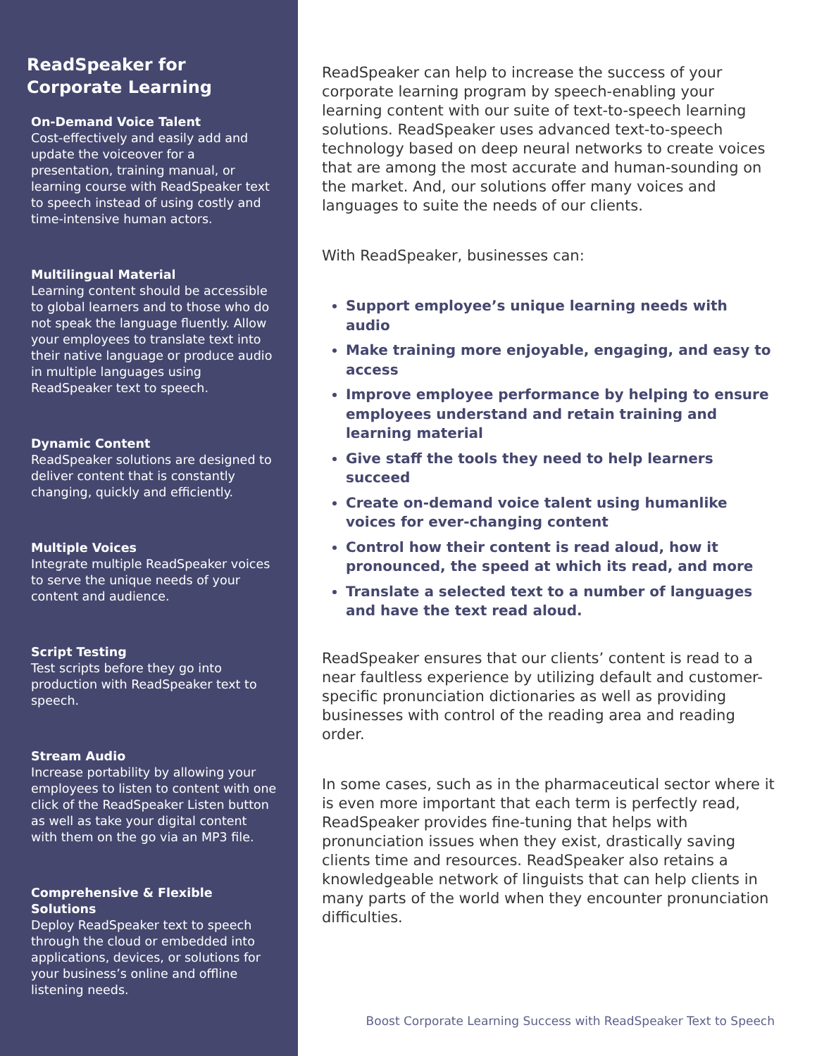ReadSpeaker for
Corporate Learning
On-Demand Voice Talent
Cost-effectively and easily add and update the voiceover for a presentation, training manual, or learning course with ReadSpeaker text to speech instead of using costly and time-intensive human actors.
Multilingual Material
Learning content should be accessible to global learners and to those who do not speak the language fluently. Allow your employees to translate text into their native language or produce audio in multiple languages using ReadSpeaker text to speech.
Dynamic Content
ReadSpeaker solutions are designed to deliver content that is constantly changing, quickly and efficiently.
Multiple Voices
Integrate multiple ReadSpeaker voices to serve the unique needs of your content and audience.
Script Testing
Test scripts before they go into production with ReadSpeaker text to speech.
Stream Audio
Increase portability by allowing your employees to listen to content with one click of the ReadSpeaker Listen button as well as take your digital content with them on the go via an MP3 file.
Comprehensive & Flexible Solutions
Deploy ReadSpeaker text to speech through the cloud or embedded into applications, devices, or solutions for your business’s online and offline listening needs.
ReadSpeaker can help to increase the success of your corporate learning program by speech-enabling your learning content with our suite of text-to-speech learning solutions. ReadSpeaker uses advanced text-to-speech technology based on deep neural networks to create voices that are among the most accurate and human-sounding on the market. And, our solutions offer many voices and languages to suite the needs of our clients.
With ReadSpeaker, businesses can:
Support employee’s unique learning needs with audio
Make training more enjoyable, engaging, and easy to access
Improve employee performance by helping to ensure employees understand and retain training and learning material
Give staff the tools they need to help learners succeed
Create on-demand voice talent using humanlike voices for ever-changing content
Control how their content is read aloud, how it pronounced, the speed at which its read, and more
Translate a selected text to a number of languages and have the text read aloud.
ReadSpeaker ensures that our clients’ content is read to a near faultless experience by utilizing default and customer-specific pronunciation dictionaries as well as providing businesses with control of the reading area and reading order.
In some cases, such as in the pharmaceutical sector where it is even more important that each term is perfectly read, ReadSpeaker provides fine-tuning that helps with pronunciation issues when they exist, drastically saving clients time and resources. ReadSpeaker also retains a knowledgeable network of linguists that can help clients in many parts of the world when they encounter pronunciation difficulties.
Boost Corporate Learning Success with ReadSpeaker Text to Speech